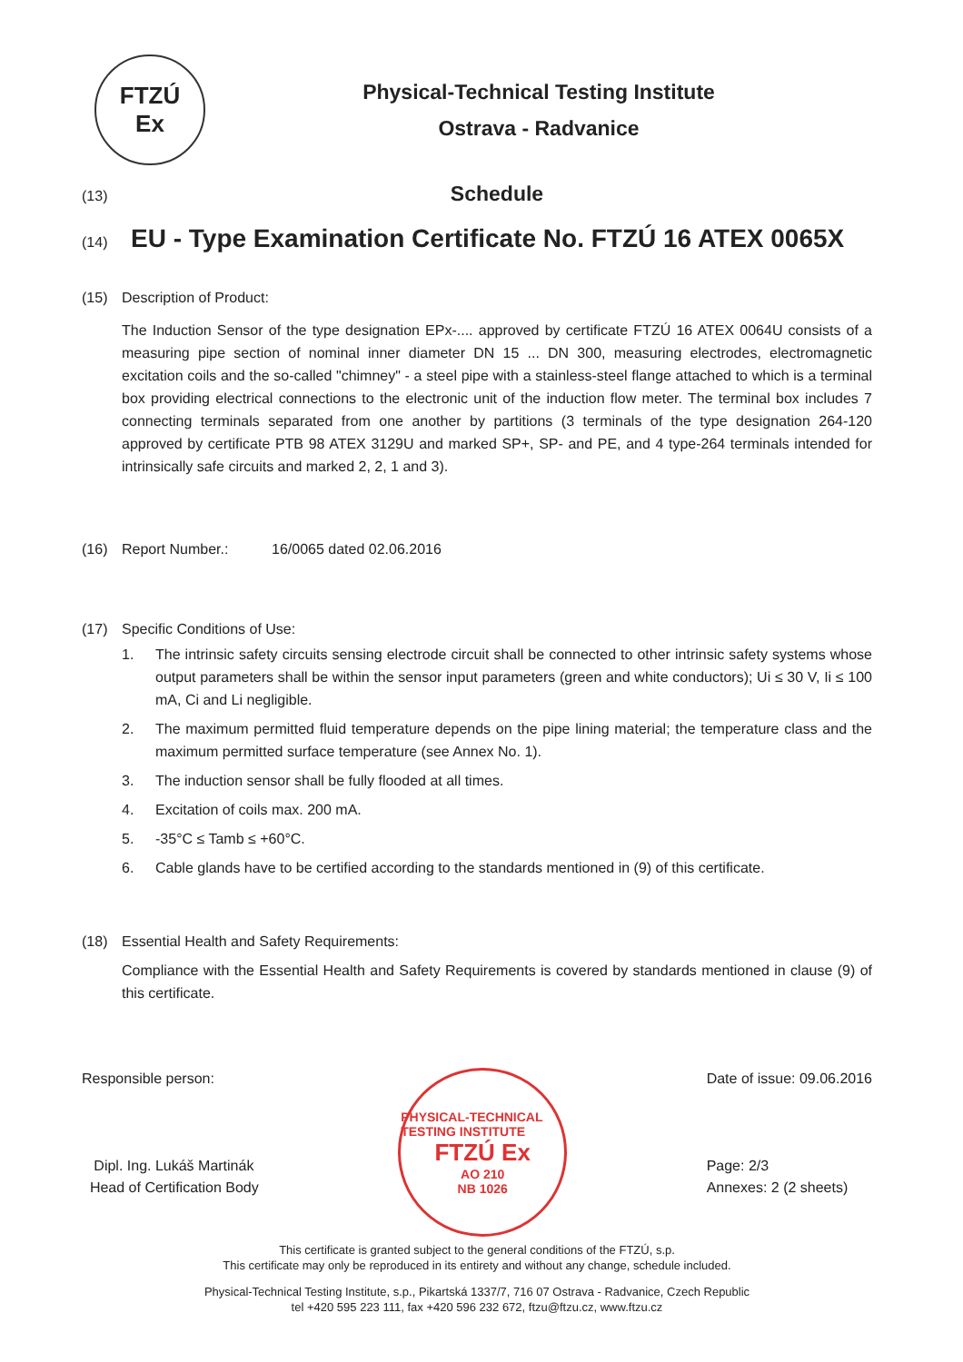FTZÚ
Ex
Physical-Technical Testing Institute
Ostrava - Radvanice
(13) Schedule
(14) EU - Type Examination Certificate No. FTZÚ 16 ATEX 0065X
(15) Description of Product:
The Induction Sensor of the type designation EPx-.... approved by certificate FTZÚ 16 ATEX 0064U consists of a measuring pipe section of nominal inner diameter DN 15 ... DN 300, measuring electrodes, electromagnetic excitation coils and the so-called "chimney" - a steel pipe with a stainless-steel flange attached to which is a terminal box providing electrical connections to the electronic unit of the induction flow meter. The terminal box includes 7 connecting terminals separated from one another by partitions (3 terminals of the type designation 264-120 approved by certificate PTB 98 ATEX 3129U and marked SP+, SP- and PE, and 4 type-264 terminals intended for intrinsically safe circuits and marked 2, 2, 1 and 3).
(16) Report Number.: 16/0065 dated 02.06.2016
(17) Specific Conditions of Use:
1. The intrinsic safety circuits sensing electrode circuit shall be connected to other intrinsic safety systems whose output parameters shall be within the sensor input parameters (green and white conductors); Ui ≤ 30 V, Ii ≤ 100 mA, Ci and Li negligible.
2. The maximum permitted fluid temperature depends on the pipe lining material; the temperature class and the maximum permitted surface temperature (see Annex No. 1).
3. The induction sensor shall be fully flooded at all times.
4. Excitation of coils max. 200 mA.
5. -35°C ≤ Tamb ≤ +60°C.
6. Cable glands have to be certified according to the standards mentioned in (9) of this certificate.
(18) Essential Health and Safety Requirements:
Compliance with the Essential Health and Safety Requirements is covered by standards mentioned in clause (9) of this certificate.
Responsible person:
Dipl. Ing. Lukáš Martinák
Head of Certification Body
PHYSICAL-TECHNICAL TESTING INSTITUTE
FTZÚ Ex
AO 210
NB 1026
Date of issue: 09.06.2016
Page: 2/3
Annexes: 2 (2 sheets)
This certificate is granted subject to the general conditions of the FTZÚ, s.p.
This certificate may only be reproduced in its entirety and without any change, schedule included.
Physical-Technical Testing Institute, s.p., Pikartská 1337/7, 716 07 Ostrava - Radvanice, Czech Republic
tel +420 595 223 111, fax +420 596 232 672, ftzu@ftzu.cz, www.ftzu.cz